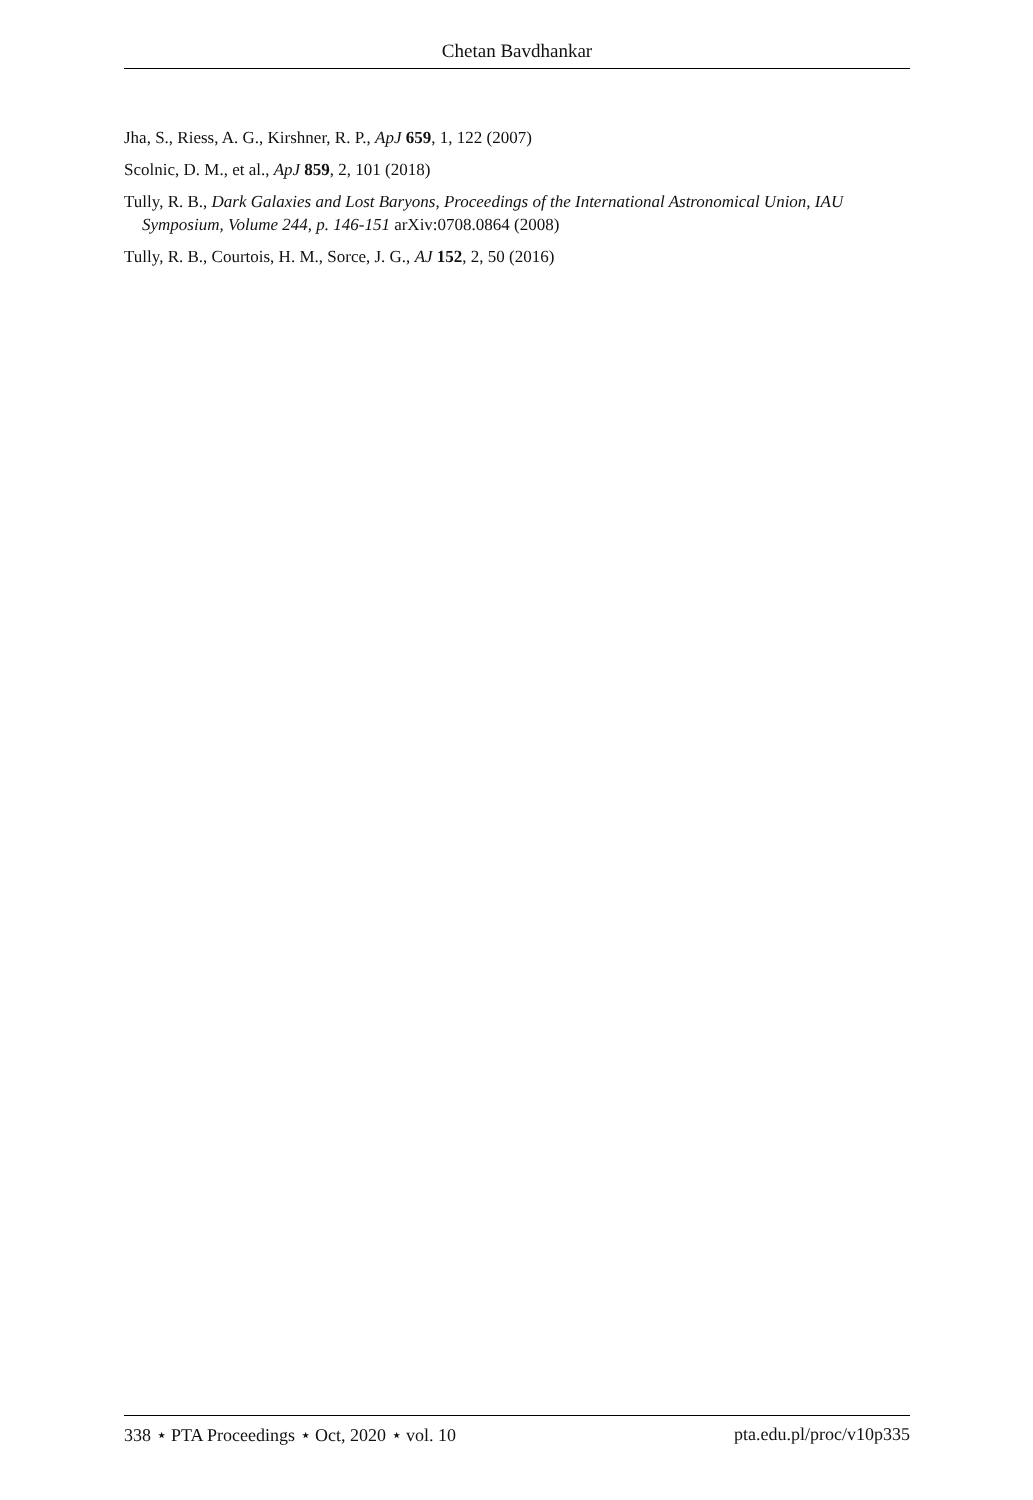Chetan Bavdhankar
Jha, S., Riess, A. G., Kirshner, R. P., ApJ 659, 1, 122 (2007)
Scolnic, D. M., et al., ApJ 859, 2, 101 (2018)
Tully, R. B., Dark Galaxies and Lost Baryons, Proceedings of the International Astronomical Union, IAU Symposium, Volume 244, p. 146-151 arXiv:0708.0864 (2008)
Tully, R. B., Courtois, H. M., Sorce, J. G., AJ 152, 2, 50 (2016)
338 ⋆ PTA Proceedings ⋆ Oct, 2020 ⋆ vol. 10 pta.edu.pl/proc/v10p335